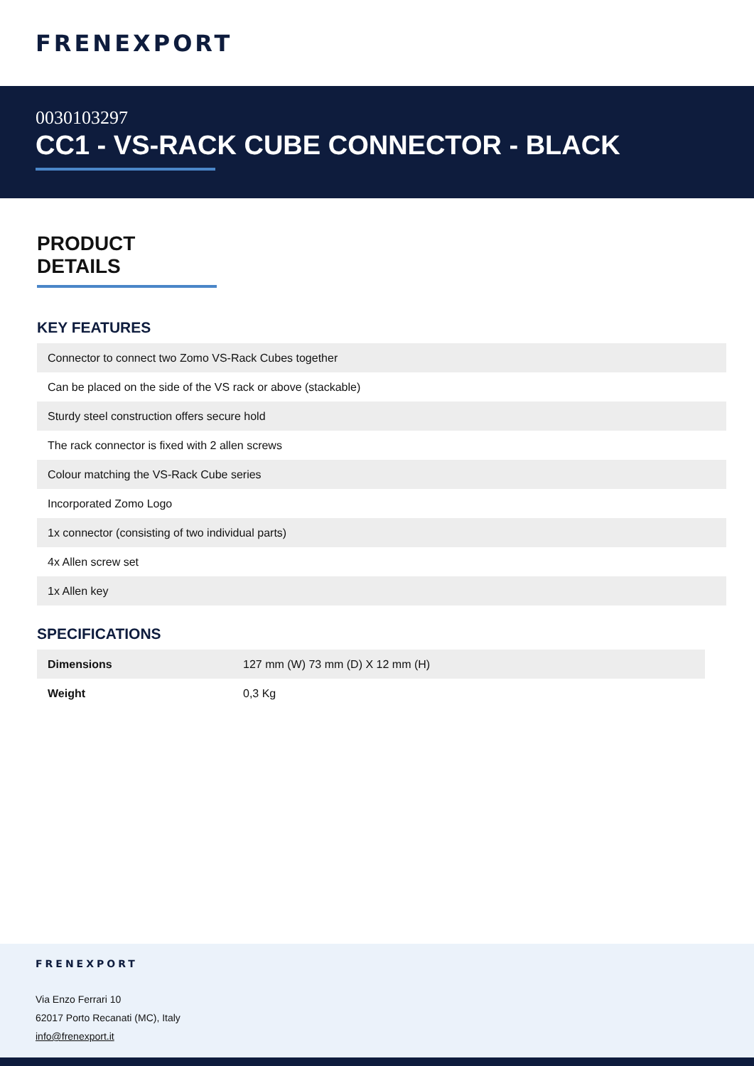FRENEXPORT
0030103297
CC1 - VS-RACK CUBE CONNECTOR - BLACK
PRODUCT DETAILS
KEY FEATURES
| Connector to connect two Zomo VS-Rack Cubes together |
| Can be placed on the side of the VS rack or above (stackable) |
| Sturdy steel construction offers secure hold |
| The rack connector is fixed with 2 allen screws |
| Colour matching the VS-Rack Cube series |
| Incorporated Zomo Logo |
| 1x connector (consisting of two individual parts) |
| 4x Allen screw set |
| 1x Allen key |
SPECIFICATIONS
| Dimensions | 127 mm (W) 73 mm (D) X 12 mm (H) |
| Weight | 0,3 Kg |
FRENEXPORT
Via Enzo Ferrari 10
62017 Porto Recanati (MC), Italy
info@frenexport.it